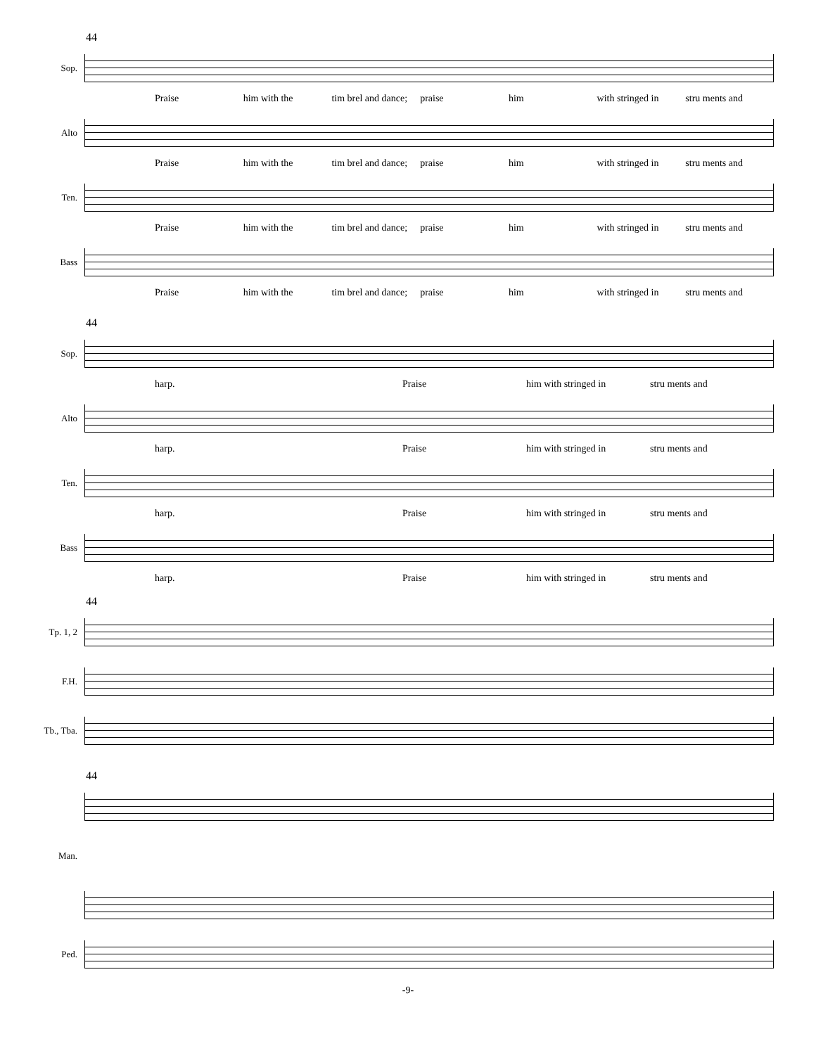44
Sop.
Praise him with the tim brel and dance; praise him with stringed in stru ments and
Alto
Praise him with the tim brel and dance; praise him with stringed in stru ments and
Ten.
Praise him with the tim brel and dance; praise him with stringed in stru ments and
Bass
Praise him with the tim brel and dance; praise him with stringed in stru ments and
44
Sop.
harp. Praise him with stringed in stru ments and
Alto
harp. Praise him with stringed in stru ments and
Ten.
harp. Praise him with stringed in stru ments and
Bass
harp. Praise him with stringed in stru ments and
44
Tp. 1, 2
F.H.
Tb., Tba.
44
Man.
Ped.
-9-